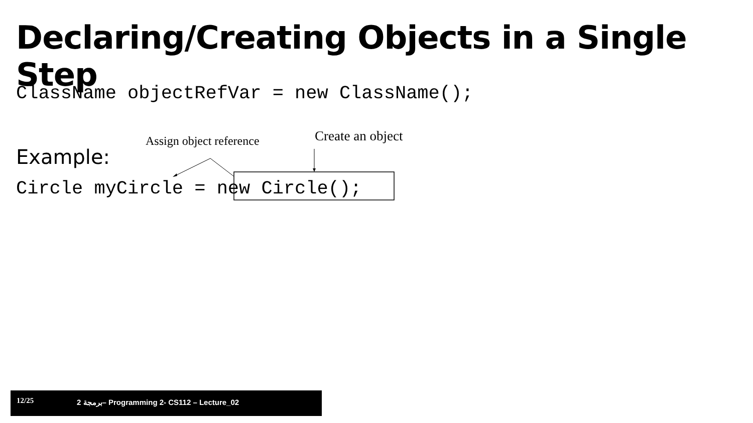Declaring/Creating Objects in a Single Step
ClassName objectRefVar = new ClassName();
Assign object reference Create an object
Example:
Circle myCircle = new Circle();
12/25 2 برمجة– Programming 2- CS112 – Lecture_02